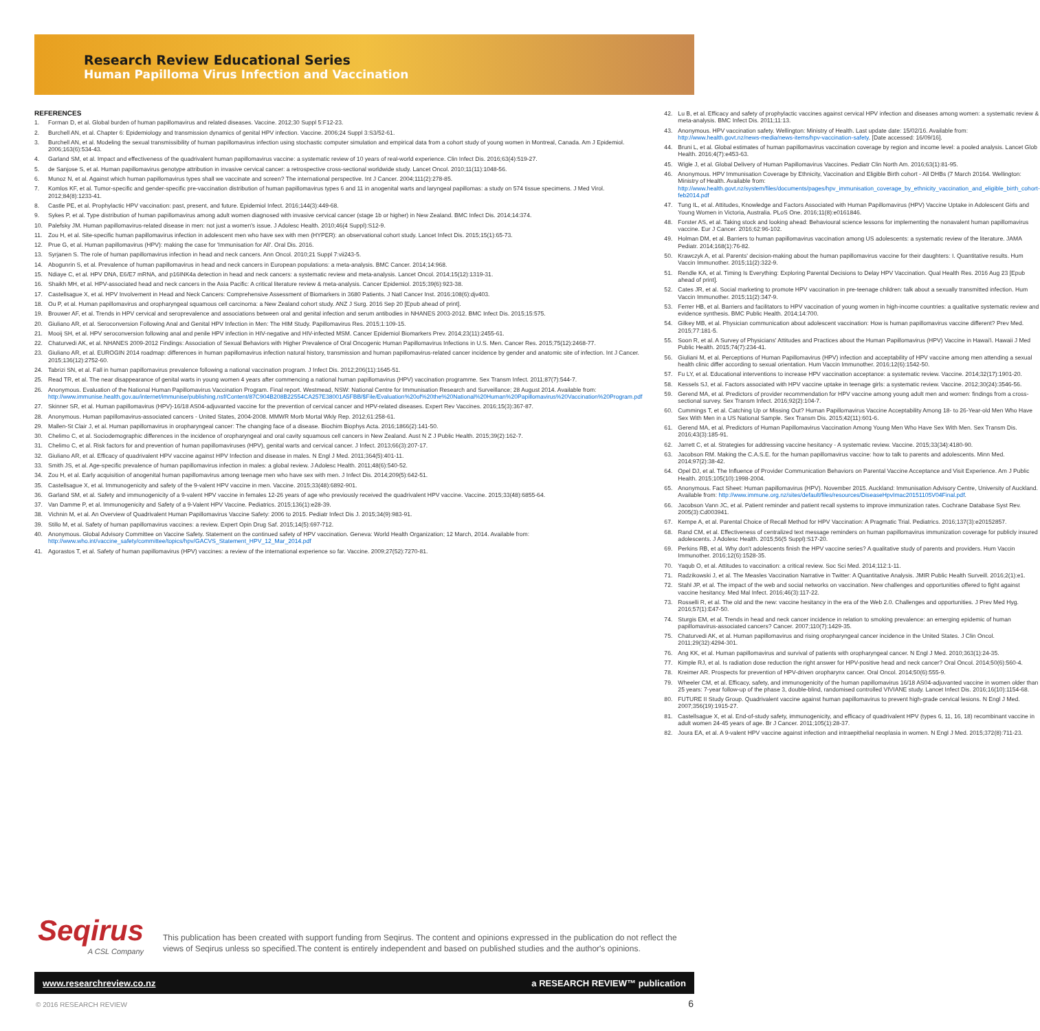Research Review Educational Series
Human Papilloma Virus Infection and Vaccination
REFERENCES
1. Forman D, et al. Global burden of human papillomavirus and related diseases. Vaccine. 2012;30 Suppl 5:F12-23.
2. Burchell AN, et al. Chapter 6: Epidemiology and transmission dynamics of genital HPV infection. Vaccine. 2006;24 Suppl 3:S3/52-61.
3. Burchell AN, et al. Modeling the sexual transmissibility of human papillomavirus infection using stochastic computer simulation and empirical data from a cohort study of young women in Montreal, Canada. Am J Epidemiol. 2006;163(6):534-43.
4. Garland SM, et al. Impact and effectiveness of the quadrivalent human papillomavirus vaccine: a systematic review of 10 years of real-world experience. Clin Infect Dis. 2016;63(4):519-27.
5. de Sanjose S, et al. Human papillomavirus genotype attribution in invasive cervical cancer: a retrospective cross-sectional worldwide study. Lancet Oncol. 2010;11(11):1048-56.
6. Munoz N, et al. Against which human papillomavirus types shall we vaccinate and screen? The international perspective. Int J Cancer. 2004;111(2):278-85.
7. Komlos KF, et al. Tumor-specific and gender-specific pre-vaccination distribution of human papillomavirus types 6 and 11 in anogenital warts and laryngeal papillomas: a study on 574 tissue specimens. J Med Virol. 2012;84(8):1233-41.
8. Castle PE, et al. Prophylactic HPV vaccination: past, present, and future. Epidemiol Infect. 2016;144(3):449-68.
9. Sykes P, et al. Type distribution of human papillomavirus among adult women diagnosed with invasive cervical cancer (stage 1b or higher) in New Zealand. BMC Infect Dis. 2014;14:374.
10. Palefsky JM. Human papillomavirus-related disease in men: not just a women's issue. J Adolesc Health. 2010;46(4 Suppl):S12-9.
11. Zou H, et al. Site-specific human papillomavirus infection in adolescent men who have sex with men (HYPER): an observational cohort study. Lancet Infect Dis. 2015;15(1):65-73.
12. Prue G, et al. Human papillomavirus (HPV): making the case for 'Immunisation for All'. Oral Dis. 2016.
13. Syrjanen S. The role of human papillomavirus infection in head and neck cancers. Ann Oncol. 2010;21 Suppl 7:vii243-5.
14. Abogunrin S, et al. Prevalence of human papillomavirus in head and neck cancers in European populations: a meta-analysis. BMC Cancer. 2014;14:968.
15. Ndiaye C, et al. HPV DNA, E6/E7 mRNA, and p16INK4a detection in head and neck cancers: a systematic review and meta-analysis. Lancet Oncol. 2014;15(12):1319-31.
16. Shaikh MH, et al. HPV-associated head and neck cancers in the Asia Pacific: A critical literature review & meta-analysis. Cancer Epidemiol. 2015;39(6):923-38.
17. Castellsague X, et al. HPV Involvement in Head and Neck Cancers: Comprehensive Assessment of Biomarkers in 3680 Patients. J Natl Cancer Inst. 2016;108(6):djv403.
18. Ou P, et al. Human papillomavirus and oropharyngeal squamous cell carcinoma: a New Zealand cohort study. ANZ J Surg. 2016 Sep 20 [Epub ahead of print].
19. Brouwer AF, et al. Trends in HPV cervical and seroprevalence and associations between oral and genital infection and serum antibodies in NHANES 2003-2012. BMC Infect Dis. 2015;15:575.
20. Giuliano AR, et al. Seroconversion Following Anal and Genital HPV Infection in Men: The HIM Study. Papillomavirus Res. 2015;1:109-15.
21. Mooij SH, et al. HPV seroconversion following anal and penile HPV infection in HIV-negative and HIV-infected MSM. Cancer Epidemiol Biomarkers Prev. 2014;23(11):2455-61.
22. Chaturvedi AK, et al. NHANES 2009-2012 Findings: Association of Sexual Behaviors with Higher Prevalence of Oral Oncogenic Human Papillomavirus Infections in U.S. Men. Cancer Res. 2015;75(12):2468-77.
23. Giuliano AR, et al. EUROGIN 2014 roadmap: differences in human papillomavirus infection natural history, transmission and human papillomavirus-related cancer incidence by gender and anatomic site of infection. Int J Cancer. 2015;136(12):2752-60.
24. Tabrizi SN, et al. Fall in human papillomavirus prevalence following a national vaccination program. J Infect Dis. 2012;206(11):1645-51.
25. Read TR, et al. The near disappearance of genital warts in young women 4 years after commencing a national human papillomavirus (HPV) vaccination programme. Sex Transm Infect. 2011;87(7):544-7.
26. Anonymous. Evaluation of the National Human Papillomavirus Vaccination Program. Final report. Westmead, NSW: National Centre for Immunisation Research and Surveillance; 28 August 2014. Available from: http://www.immunise.health.gov.au/internet/immunise/publishing.nsf/Content/87C904B208B22554CA257E38001A5FBB/$File/Evaluation%20of%20the%20National%20Human%20Papillomavirus%20Vaccination%20Program.pdf
27. Skinner SR, et al. Human papillomavirus (HPV)-16/18 AS04-adjuvanted vaccine for the prevention of cervical cancer and HPV-related diseases. Expert Rev Vaccines. 2016;15(3):367-87.
28. Anonymous. Human papillomavirus-associated cancers - United States, 2004-2008. MMWR Morb Mortal Wkly Rep. 2012;61:258-61.
29. Mallen-St Clair J, et al. Human papillomavirus in oropharyngeal cancer: The changing face of a disease. Biochim Biophys Acta. 2016;1866(2):141-50.
30. Chelimo C, et al. Sociodemographic differences in the incidence of oropharyngeal and oral cavity squamous cell cancers in New Zealand. Aust N Z J Public Health. 2015;39(2):162-7.
31. Chelimo C, et al. Risk factors for and prevention of human papillomaviruses (HPV), genital warts and cervical cancer. J Infect. 2013;66(3):207-17.
32. Giuliano AR, et al. Efficacy of quadrivalent HPV vaccine against HPV Infection and disease in males. N Engl J Med. 2011;364(5):401-11.
33. Smith JS, et al. Age-specific prevalence of human papillomavirus infection in males: a global review. J Adolesc Health. 2011;48(6):540-52.
34. Zou H, et al. Early acquisition of anogenital human papillomavirus among teenage men who have sex with men. J Infect Dis. 2014;209(5):642-51.
35. Castellsague X, et al. Immunogenicity and safety of the 9-valent HPV vaccine in men. Vaccine. 2015;33(48):6892-901.
36. Garland SM, et al. Safety and immunogenicity of a 9-valent HPV vaccine in females 12-26 years of age who previously received the quadrivalent HPV vaccine. Vaccine. 2015;33(48):6855-64.
37. Van Damme P, et al. Immunogenicity and Safety of a 9-Valent HPV Vaccine. Pediatrics. 2015;136(1):e28-39.
38. Vichnin M, et al. An Overview of Quadrivalent Human Papillomavirus Vaccine Safety: 2006 to 2015. Pediatr Infect Dis J. 2015;34(9):983-91.
39. Stillo M, et al. Safety of human papillomavirus vaccines: a review. Expert Opin Drug Saf. 2015;14(5):697-712.
40. Anonymous. Global Advisory Committee on Vaccine Safety. Statement on the continued safety of HPV vaccination. Geneva: World Health Organization; 12 March, 2014. Available from: http://www.who.int/vaccine_safety/committee/topics/hpv/GACVS_Statement_HPV_12_Mar_2014.pdf
41. Agorastos T, et al. Safety of human papillomavirus (HPV) vaccines: a review of the international experience so far. Vaccine. 2009;27(52):7270-81.
42. Lu B, et al. Efficacy and safety of prophylactic vaccines against cervical HPV infection and diseases among women: a systematic review & meta-analysis. BMC Infect Dis. 2011;11:13.
43. Anonymous. HPV vaccination safety. Wellington: Ministry of Health. Last update date: 15/02/16. Available from: http://www.health.govt.nz/news-media/news-items/hpv-vaccination-safety. [Date accessed: 16/09/16].
44. Bruni L, et al. Global estimates of human papillomavirus vaccination coverage by region and income level: a pooled analysis. Lancet Glob Health. 2016;4(7):e453-63.
45. Wigle J, et al. Global Delivery of Human Papillomavirus Vaccines. Pediatr Clin North Am. 2016;63(1):81-95.
46. Anonymous. HPV Immunisation Coverage by Ethnicity, Vaccination and Eligible Birth cohort - All DHBs (7 March 20164. Wellington: Ministry of Health. Available from: http://www.health.govt.nz/system/files/documents/pages/hpv_immunisation_coverage_by_ethnicity_vaccination_and_eligible_birth_cohort-feb2014.pdf
47. Tung IL, et al. Attitudes, Knowledge and Factors Associated with Human Papillomavirus (HPV) Vaccine Uptake in Adolescent Girls and Young Women in Victoria, Australia. PLoS One. 2016;11(8):e0161846.
48. Forster AS, et al. Taking stock and looking ahead: Behavioural science lessons for implementing the nonavalent human papillomavirus vaccine. Eur J Cancer. 2016;62:96-102.
49. Holman DM, et al. Barriers to human papillomavirus vaccination among US adolescents: a systematic review of the literature. JAMA Pediatr. 2014;168(1):76-82.
50. Krawczyk A, et al. Parents' decision-making about the human papillomavirus vaccine for their daughters: I. Quantitative results. Hum Vaccin Immunother. 2015;11(2):322-9.
51. Rendle KA, et al. Timing Is Everything: Exploring Parental Decisions to Delay HPV Vaccination. Qual Health Res. 2016 Aug 23 [Epub ahead of print].
52. Cates JR, et al. Social marketing to promote HPV vaccination in pre-teenage children: talk about a sexually transmitted infection. Hum Vaccin Immunother. 2015;11(2):347-9.
53. Ferrer HB, et al. Barriers and facilitators to HPV vaccination of young women in high-income countries: a qualitative systematic review and evidence synthesis. BMC Public Health. 2014;14:700.
54. Gilkey MB, et al. Physician communication about adolescent vaccination: How is human papillomavirus vaccine different? Prev Med. 2015;77:181-5.
55. Soon R, et al. A Survey of Physicians' Attitudes and Practices about the Human Papillomavirus (HPV) Vaccine in Hawai'i. Hawaii J Med Public Health. 2015;74(7):234-41.
56. Giuliani M, et al. Perceptions of Human Papillomavirus (HPV) infection and acceptability of HPV vaccine among men attending a sexual health clinic differ according to sexual orientation. Hum Vaccin Immunother. 2016;12(6):1542-50.
57. Fu LY, et al. Educational interventions to increase HPV vaccination acceptance: a systematic review. Vaccine. 2014;32(17):1901-20.
58. Kessels SJ, et al. Factors associated with HPV vaccine uptake in teenage girls: a systematic review. Vaccine. 2012;30(24):3546-56.
59. Gerend MA, et al. Predictors of provider recommendation for HPV vaccine among young adult men and women: findings from a cross-sectional survey. Sex Transm Infect. 2016;92(2):104-7.
60. Cummings T, et al. Catching Up or Missing Out? Human Papillomavirus Vaccine Acceptability Among 18- to 26-Year-old Men Who Have Sex With Men in a US National Sample. Sex Transm Dis. 2015;42(11):601-6.
61. Gerend MA, et al. Predictors of Human Papillomavirus Vaccination Among Young Men Who Have Sex With Men. Sex Transm Dis. 2016;43(3):185-91.
62. Jarrett C, et al. Strategies for addressing vaccine hesitancy - A systematic review. Vaccine. 2015;33(34):4180-90.
63. Jacobson RM. Making the C.A.S.E. for the human papillomavirus vaccine: how to talk to parents and adolescents. Minn Med. 2014;97(2):38-42.
64. Opel DJ, et al. The Influence of Provider Communication Behaviors on Parental Vaccine Acceptance and Visit Experience. Am J Public Health. 2015;105(10):1998-2004.
65. Anonymous. Fact Sheet: Human papillomavirus (HPV). November 2015. Auckland: Immunisation Advisory Centre, University of Auckland. Available from: http://www.immune.org.nz/sites/default/files/resources/DiseaseHpvImac20151105V04Final.pdf.
66. Jacobson Vann JC, et al. Patient reminder and patient recall systems to improve immunization rates. Cochrane Database Syst Rev. 2005(3):Cd003941.
67. Kempe A, et al. Parental Choice of Recall Method for HPV Vaccination: A Pragmatic Trial. Pediatrics. 2016;137(3):e20152857.
68. Rand CM, et al. Effectiveness of centralized text message reminders on human papillomavirus immunization coverage for publicly insured adolescents. J Adolesc Health. 2015;56(5 Suppl):S17-20.
69. Perkins RB, et al. Why don't adolescents finish the HPV vaccine series? A qualitative study of parents and providers. Hum Vaccin Immunother. 2016;12(6):1528-35.
70. Yaqub O, et al. Attitudes to vaccination: a critical review. Soc Sci Med. 2014;112:1-11.
71. Radzikowski J, et al. The Measles Vaccination Narrative in Twitter: A Quantitative Analysis. JMIR Public Health Surveill. 2016;2(1):e1.
72. Stahl JP, et al. The impact of the web and social networks on vaccination. New challenges and opportunities offered to fight against vaccine hesitancy. Med Mal Infect. 2016;46(3):117-22.
73. Rosselli R, et al. The old and the new: vaccine hesitancy in the era of the Web 2.0. Challenges and opportunities. J Prev Med Hyg. 2016;57(1):E47-50.
74. Sturgis EM, et al. Trends in head and neck cancer incidence in relation to smoking prevalence: an emerging epidemic of human papillomavirus-associated cancers? Cancer. 2007;110(7):1429-35.
75. Chaturvedi AK, et al. Human papillomavirus and rising oropharyngeal cancer incidence in the United States. J Clin Oncol. 2011;29(32):4294-301.
76. Ang KK, et al. Human papillomavirus and survival of patients with oropharyngeal cancer. N Engl J Med. 2010;363(1):24-35.
77. Kimple RJ, et al. Is radiation dose reduction the right answer for HPV-positive head and neck cancer? Oral Oncol. 2014;50(6):560-4.
78. Kreimer AR. Prospects for prevention of HPV-driven oropharynx cancer. Oral Oncol. 2014;50(6):555-9.
79. Wheeler CM, et al. Efficacy, safety, and immunogenicity of the human papillomavirus 16/18 AS04-adjuvanted vaccine in women older than 25 years: 7-year follow-up of the phase 3, double-blind, randomised controlled VIVIANE study. Lancet Infect Dis. 2016;16(10):1154-68.
80. FUTURE II Study Group. Quadrivalent vaccine against human papillomavirus to prevent high-grade cervical lesions. N Engl J Med. 2007;356(19):1915-27.
81. Castellsague X, et al. End-of-study safety, immunogenicity, and efficacy of quadrivalent HPV (types 6, 11, 16, 18) recombinant vaccine in adult women 24-45 years of age. Br J Cancer. 2011;105(1):28-37.
82. Joura EA, et al. A 9-valent HPV vaccine against infection and intraepithelial neoplasia in women. N Engl J Med. 2015;372(8):711-23.
Seqirus
A CSL Company
This publication has been created with support funding from Seqirus. The content and opinions expressed in the publication do not reflect the views of Seqirus unless so specified.The content is entirely independent and based on published studies and the author's opinions.
www.researchreview.co.nz a RESEARCH REVIEW™ publication
© 2016 RESEARCH REVIEW 6